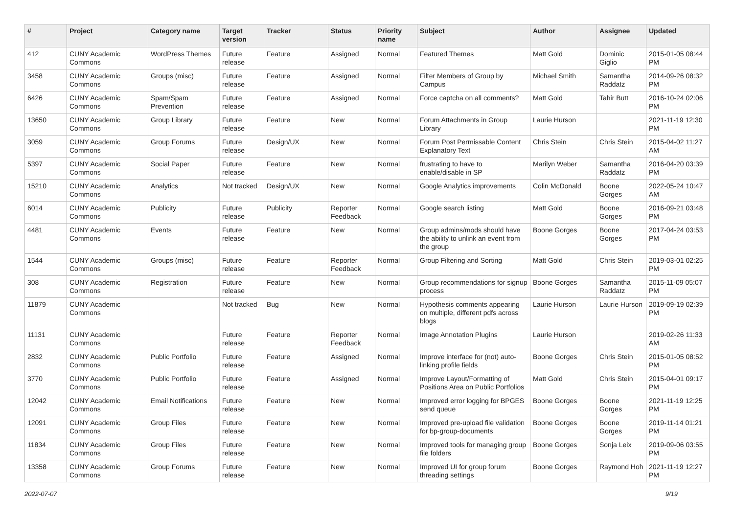| # | Project | Category name | Target version | Tracker | Status | Priority name | Subject | Author | Assignee | Updated |
| --- | --- | --- | --- | --- | --- | --- | --- | --- | --- | --- |
| 412 | CUNY Academic Commons | WordPress Themes | Future release | Feature | Assigned | Normal | Featured Themes | Matt Gold | Dominic Giglio | 2015-01-05 08:44 PM |
| 3458 | CUNY Academic Commons | Groups (misc) | Future release | Feature | Assigned | Normal | Filter Members of Group by Campus | Michael Smith | Samantha Raddatz | 2014-09-26 08:32 PM |
| 6426 | CUNY Academic Commons | Spam/Spam Prevention | Future release | Feature | Assigned | Normal | Force captcha on all comments? | Matt Gold | Tahir Butt | 2016-10-24 02:06 PM |
| 13650 | CUNY Academic Commons | Group Library | Future release | Feature | New | Normal | Forum Attachments in Group Library | Laurie Hurson | | 2021-11-19 12:30 PM |
| 3059 | CUNY Academic Commons | Group Forums | Future release | Design/UX | New | Normal | Forum Post Permissable Content Explanatory Text | Chris Stein | Chris Stein | 2015-04-02 11:27 AM |
| 5397 | CUNY Academic Commons | Social Paper | Future release | Feature | New | Normal | frustrating to have to enable/disable in SP | Marilyn Weber | Samantha Raddatz | 2016-04-20 03:39 PM |
| 15210 | CUNY Academic Commons | Analytics | Not tracked | Design/UX | New | Normal | Google Analytics improvements | Colin McDonald | Boone Gorges | 2022-05-24 10:47 AM |
| 6014 | CUNY Academic Commons | Publicity | Future release | Publicity | Reporter Feedback | Normal | Google search listing | Matt Gold | Boone Gorges | 2016-09-21 03:48 PM |
| 4481 | CUNY Academic Commons | Events | Future release | Feature | New | Normal | Group admins/mods should have the ability to unlink an event from the group | Boone Gorges | Boone Gorges | 2017-04-24 03:53 PM |
| 1544 | CUNY Academic Commons | Groups (misc) | Future release | Feature | Reporter Feedback | Normal | Group Filtering and Sorting | Matt Gold | Chris Stein | 2019-03-01 02:25 PM |
| 308 | CUNY Academic Commons | Registration | Future release | Feature | New | Normal | Group recommendations for signup process | Boone Gorges | Samantha Raddatz | 2015-11-09 05:07 PM |
| 11879 | CUNY Academic Commons | | Not tracked | Bug | New | Normal | Hypothesis comments appearing on multiple, different pdfs across blogs | Laurie Hurson | Laurie Hurson | 2019-09-19 02:39 PM |
| 11131 | CUNY Academic Commons | | Future release | Feature | Reporter Feedback | Normal | Image Annotation Plugins | Laurie Hurson | | 2019-02-26 11:33 AM |
| 2832 | CUNY Academic Commons | Public Portfolio | Future release | Feature | Assigned | Normal | Improve interface for (not) auto-linking profile fields | Boone Gorges | Chris Stein | 2015-01-05 08:52 PM |
| 3770 | CUNY Academic Commons | Public Portfolio | Future release | Feature | Assigned | Normal | Improve Layout/Formatting of Positions Area on Public Portfolios | Matt Gold | Chris Stein | 2015-04-01 09:17 PM |
| 12042 | CUNY Academic Commons | Email Notifications | Future release | Feature | New | Normal | Improved error logging for BPGES send queue | Boone Gorges | Boone Gorges | 2021-11-19 12:25 PM |
| 12091 | CUNY Academic Commons | Group Files | Future release | Feature | New | Normal | Improved pre-upload file validation for bp-group-documents | Boone Gorges | Boone Gorges | 2019-11-14 01:21 PM |
| 11834 | CUNY Academic Commons | Group Files | Future release | Feature | New | Normal | Improved tools for managing group file folders | Boone Gorges | Sonja Leix | 2019-09-06 03:55 PM |
| 13358 | CUNY Academic Commons | Group Forums | Future release | Feature | New | Normal | Improved UI for group forum threading settings | Boone Gorges | Raymond Hoh | 2021-11-19 12:27 PM |
2022-07-07 9/19